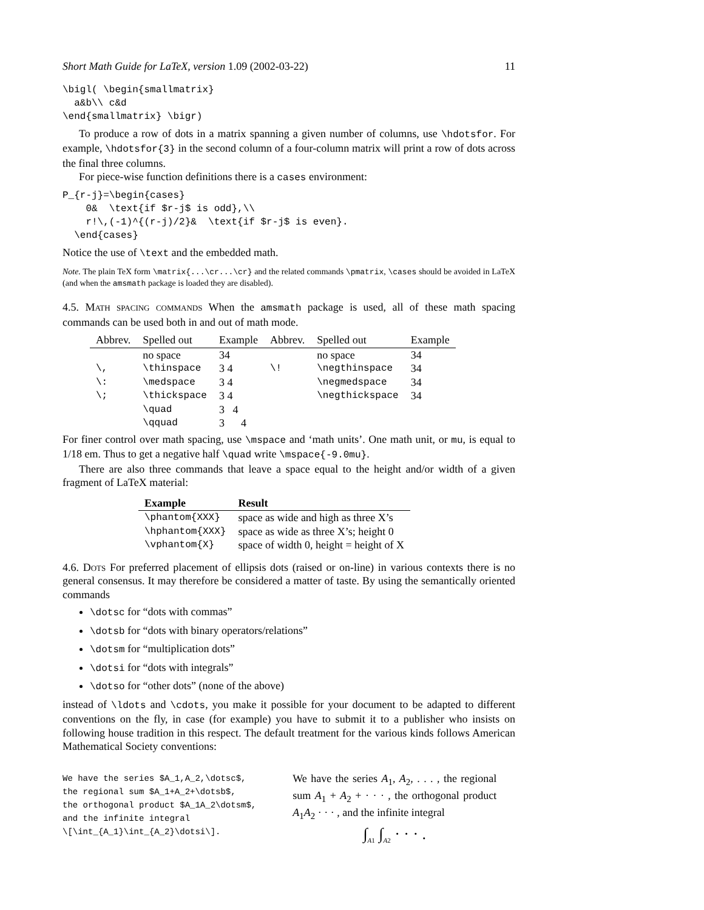Short Math Guide for LaTeX, version 1.09 (2002-03-22) 11
\bigl( \begin{smallmatrix}
  a&b\\ c&d
\end{smallmatrix} \bigr)
To produce a row of dots in a matrix spanning a given number of columns, use \hdotsfor. For example, \hdotsfor{3} in the second column of a four-column matrix will print a row of dots across the final three columns.
For piece-wise function definitions there is a cases environment:
P_{r-j}=\begin{cases}
    0&  \text{if $r-j$ is odd},\\
    r!\,(-1)^{(r-j)/2}&  \text{if $r-j$ is even}.
  \end{cases}
Notice the use of \text and the embedded math.
Note. The plain TeX form \matrix{...\cr...\cr} and the related commands \pmatrix, \cases should be avoided in LaTeX (and when the amsmath package is loaded they are disabled).
4.5. Math spacing commands When the amsmath package is used, all of these math spacing commands can be used both in and out of math mode.
| Abbrev. | Spelled out | Example | Abbrev. | Spelled out | Example |
| --- | --- | --- | --- | --- | --- |
| | no space | 34 | | no space | 34 |
| \, | \thinspace | 3 4 | \! | \negthinspace | 34 |
| \: | \medspace | 3 4 | | \negmedspace | 34 |
| \; | \thickspace | 3 4 | | \negthickspace | 34 |
| | \quad | 3 4 | | | |
| | \qquad | 3 4 | | | |
For finer control over math spacing, use \mspace and ‘math units’. One math unit, or mu, is equal to 1/18 em. Thus to get a negative half \quad write \mspace{-9.0mu}.
There are also three commands that leave a space equal to the height and/or width of a given fragment of LaTeX material:
| Example | Result |
| --- | --- |
| \phantom{XXX} | space as wide and high as three X’s |
| \hphantom{XXX} | space as wide as three X’s; height 0 |
| \vphantom{X} | space of width 0, height = height of X |
4.6. Dots For preferred placement of ellipsis dots (raised or on-line) in various contexts there is no general consensus. It may therefore be considered a matter of taste. By using the semantically oriented commands
\dotsc for “dots with commas”
\dotsb for “dots with binary operators/relations”
\dotsm for “multiplication dots”
\dotsi for “dots with integrals”
\dotso for “other dots” (none of the above)
instead of \ldots and \cdots, you make it possible for your document to be adapted to different conventions on the fly, in case (for example) you have to submit it to a publisher who insists on following house tradition in this respect. The default treatment for the various kinds follows American Mathematical Society conventions:
We have the series $A_1,A_2,\dotsc$,
the regional sum $A_1+A_2+\dotsb$,
the orthogonal product $A_1A_2\dotsm$,
and the infinite integral
\[\int_{A_1}\int_{A_2}\dotsi\].
We have the series A<sub>1</sub>, A<sub>2</sub>, . . . , the regional sum A<sub>1</sub> + A<sub>2</sub> + · · · , the orthogonal product A<sub>1</sub>A<sub>2</sub> · · · , and the infinite integral
∫<sub>A1</sub> ∫<sub>A2</sub> · · · .